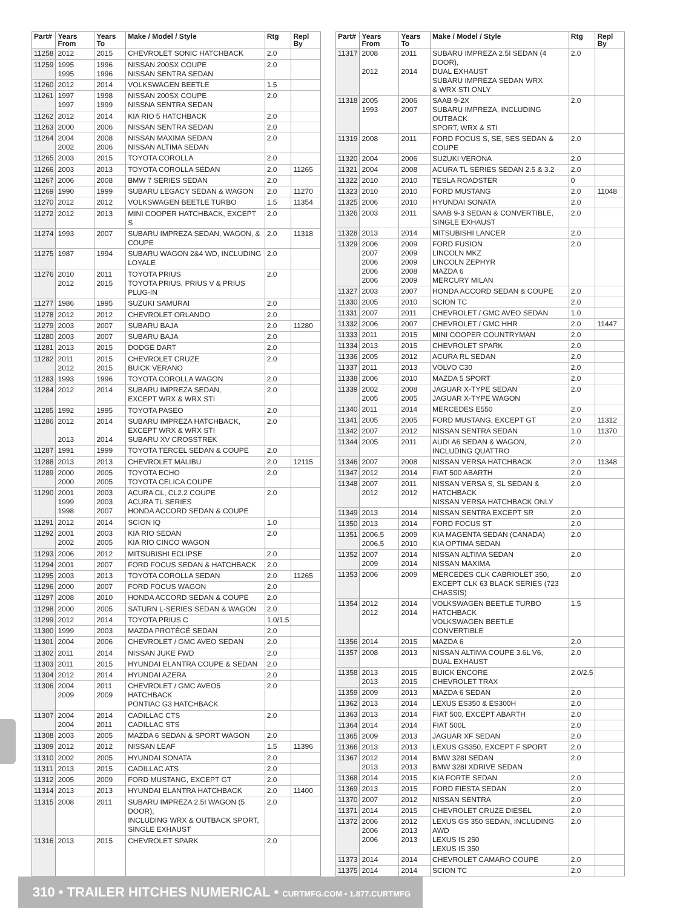| Part# | Years From | Years To | Make / Model / Style | Rtg | Repl By |
| --- | --- | --- | --- | --- | --- |
| 11258 | 2012 | 2015 | CHEVROLET SONIC HATCHBACK | 2.0 | |
| 11259 | 1995 1995 | 1996 1996 | NISSAN 200SX COUPE NISSAN SENTRA SEDAN | 2.0 | |
| 11260 | 2012 | 2014 | VOLKSWAGEN BEETLE | 1.5 | |
| 11261 | 1997 1997 | 1998 1999 | NISSAN 200SX COUPE NISSNA SENTRA SEDAN | 2.0 | |
| 11262 | 2012 | 2014 | KIA RIO 5 HATCHBACK | 2.0 | |
| 11263 | 2000 | 2006 | NISSAN SENTRA SEDAN | 2.0 | |
| 11264 | 2004 2002 | 2008 2006 | NISSAN MAXIMA SEDAN NISSAN ALTIMA SEDAN | 2.0 | |
| 11265 | 2003 | 2015 | TOYOTA COROLLA | 2.0 | |
| 11266 | 2003 | 2013 | TOYOTA COROLLA SEDAN | 2.0 | 11265 |
| 11267 | 2006 | 2008 | BMW 7 SERIES SEDAN | 2.0 | |
| 11269 | 1990 | 1999 | SUBARU LEGACY SEDAN & WAGON | 2.0 | 11270 |
| 11270 | 2012 | 2012 | VOLKSWAGEN BEETLE TURBO | 1.5 | 11354 |
| 11272 | 2012 | 2013 | MINI COOPER HATCHBACK, EXCEPT S | 2.0 | |
| 11274 | 1993 | 2007 | SUBARU IMPREZA SEDAN, WAGON, & COUPE | 2.0 | 11318 |
| 11275 | 1987 | 1994 | SUBARU WAGON 2&4 WD, INCLUDING LOYALE | 2.0 | |
| 11276 | 2010 2012 | 2011 2015 | TOYOTA PRIUS TOYOTA PRIUS, PRIUS V & PRIUS PLUG-IN | 2.0 | |
| 11277 | 1986 | 1995 | SUZUKI SAMURAI | 2.0 | |
| 11278 | 2012 | 2012 | CHEVROLET ORLANDO | 2.0 | |
| 11279 | 2003 | 2007 | SUBARU BAJA | 2.0 | 11280 |
| 11280 | 2003 | 2007 | SUBARU BAJA | 2.0 | |
| 11281 | 2013 | 2015 | DODGE DART | 2.0 | |
| 11282 | 2011 2012 | 2015 2015 | CHEVROLET CRUZE BUICK VERANO | 2.0 | |
| 11283 | 1993 | 1996 | TOYOTA COROLLA WAGON | 2.0 | |
| 11284 | 2012 | 2014 | SUBARU IMPREZA SEDAN, EXCEPT WRX & WRX STI | 2.0 | |
| 11285 | 1992 | 1995 | TOYOTA PASEO | 2.0 | |
| 11286 | 2012 2013 | 2014 2014 | SUBARU IMPREZA HATCHBACK, EXCEPT WRX & WRX STI SUBARU XV CROSSTREK | 2.0 | |
| 11287 | 1991 | 1999 | TOYOTA TERCEL SEDAN & COUPE | 2.0 | |
| 11288 | 2013 | 2013 | CHEVROLET MALIBU | 2.0 | 12115 |
| 11289 | 2000 2000 | 2005 2005 | TOYOTA ECHO TOYOTA CELICA COUPE | 2.0 | |
| 11290 | 2001 1999 1998 | 2003 2003 2007 | ACURA CL, CL2.2 COUPE ACURA TL SERIES HONDA ACCORD SEDAN & COUPE | 2.0 | |
| 11291 | 2012 | 2014 | SCION IQ | 1.0 | |
| 11292 | 2001 2002 | 2003 2005 | KIA RIO SEDAN KIA RIO CINCO WAGON | 2.0 | |
| 11293 | 2006 | 2012 | MITSUBISHI ECLIPSE | 2.0 | |
| 11294 | 2001 | 2007 | FORD FOCUS SEDAN & HATCHBACK | 2.0 | |
| 11295 | 2003 | 2013 | TOYOTA COROLLA SEDAN | 2.0 | 11265 |
| 11296 | 2000 | 2007 | FORD FOCUS WAGON | 2.0 | |
| 11297 | 2008 | 2010 | HONDA ACCORD SEDAN & COUPE | 2.0 | |
| 11298 | 2000 | 2005 | SATURN L-SERIES SEDAN & WAGON | 2.0 | |
| 11299 | 2012 | 2014 | TOYOTA PRIUS C | 1.0/1.5 | |
| 11300 | 1999 | 2003 | MAZDA PROTÉGÉ SEDAN | 2.0 | |
| 11301 | 2004 | 2006 | CHEVROLET / GMC AVEO SEDAN | 2.0 | |
| 11302 | 2011 | 2014 | NISSAN JUKE FWD | 2.0 | |
| 11303 | 2011 | 2015 | HYUNDAI ELANTRA COUPE & SEDAN | 2.0 | |
| 11304 | 2012 | 2014 | HYUNDAI AZERA | 2.0 | |
| 11306 | 2004 2009 | 2011 2009 | CHEVROLET / GMC AVEO5 HATCHBACK PONTIAC G3 HATCHBACK | 2.0 | |
| 11307 | 2004 2004 | 2014 2011 | CADILLAC CTS CADILLAC STS | 2.0 | |
| 11308 | 2003 | 2005 | MAZDA 6 SEDAN & SPORT WAGON | 2.0 | |
| 11309 | 2012 | 2012 | NISSAN LEAF | 1.5 | 11396 |
| 11310 | 2002 | 2005 | HYUNDAI SONATA | 2.0 | |
| 11311 | 2013 | 2015 | CADILLAC ATS | 2.0 | |
| 11312 | 2005 | 2009 | FORD MUSTANG, EXCEPT GT | 2.0 | |
| 11314 | 2013 | 2013 | HYUNDAI ELANTRA HATCHBACK | 2.0 | 11400 |
| 11315 | 2008 | 2011 | SUBARU IMPREZA 2.5I WAGON (5 DOOR), INCLUDING WRX & OUTBACK SPORT, SINGLE EXHAUST | 2.0 | |
| 11316 | 2013 | 2015 | CHEVROLET SPARK | 2.0 | |
| Part# | Years From | Years To | Make / Model / Style | Rtg | Repl By |
| --- | --- | --- | --- | --- | --- |
| 11317 | 2008 2012 | 2011 2014 | SUBARU IMPREZA 2.5I SEDAN (4 DOOR), DUAL EXHAUST SUBARU IMPREZA SEDAN WRX & WRX STI ONLY | 2.0 | |
| 11318 | 2005 1993 | 2006 2007 | SAAB 9-2X SUBARU IMPREZA, INCLUDING OUTBACK SPORT, WRX & STI | 2.0 | |
| 11319 | 2008 | 2011 | FORD FOCUS S, SE, SES SEDAN & COUPE | 2.0 | |
| 11320 | 2004 | 2006 | SUZUKI VERONA | 2.0 | |
| 11321 | 2004 | 2008 | ACURA TL SERIES SEDAN 2.5 & 3.2 | 2.0 | |
| 11322 | 2010 | 2010 | TESLA ROADSTER | 0 | |
| 11323 | 2010 | 2010 | FORD MUSTANG | 2.0 | 11048 |
| 11325 | 2006 | 2010 | HYUNDAI SONATA | 2.0 | |
| 11326 | 2003 | 2011 | SAAB 9-3 SEDAN & CONVERTIBLE, SINGLE EXHAUST | 2.0 | |
| 11328 | 2013 | 2014 | MITSUBISHI LANCER | 2.0 | |
| 11329 | 2006 2007 2006 2006 2006 | 2009 2009 2009 2008 2009 | FORD FUSION LINCOLN MKZ LINCOLN ZEPHYR MAZDA 6 MERCURY MILAN | 2.0 | |
| 11327 | 2003 | 2007 | HONDA ACCORD SEDAN & COUPE | 2.0 | |
| 11330 | 2005 | 2010 | SCION TC | 2.0 | |
| 11331 | 2007 | 2011 | CHEVROLET / GMC AVEO SEDAN | 1.0 | |
| 11332 | 2006 | 2007 | CHEVROLET / GMC HHR | 2.0 | 11447 |
| 11333 | 2011 | 2015 | MINI COOPER COUNTRYMAN | 2.0 | |
| 11334 | 2013 | 2015 | CHEVROLET SPARK | 2.0 | |
| 11336 | 2005 | 2012 | ACURA RL SEDAN | 2.0 | |
| 11337 | 2011 | 2013 | VOLVO C30 | 2.0 | |
| 11338 | 2006 | 2010 | MAZDA 5 SPORT | 2.0 | |
| 11339 | 2002 2005 | 2008 2005 | JAGUAR X-TYPE SEDAN JAGUAR X-TYPE WAGON | 2.0 | |
| 11340 | 2011 | 2014 | MERCEDES E550 | 2.0 | |
| 11341 | 2005 | 2005 | FORD MUSTANG, EXCEPT GT | 2.0 | 11312 |
| 11342 | 2007 | 2012 | NISSAN SENTRA SEDAN | 1.0 | 11370 |
| 11344 | 2005 | 2011 | AUDI A6 SEDAN & WAGON, INCLUDING QUATTRO | 2.0 | |
| 11346 | 2007 | 2008 | NISSAN VERSA HATCHBACK | 2.0 | 11348 |
| 11347 | 2012 | 2014 | FIAT 500 ABARTH | 2.0 | |
| 11348 | 2007 2012 | 2011 2012 | NISSAN VERSA S, SL SEDAN & HATCHBACK NISSAN VERSA HATCHBACK ONLY | 2.0 | |
| 11349 | 2013 | 2014 | NISSAN SENTRA EXCEPT SR | 2.0 | |
| 11350 | 2013 | 2014 | FORD FOCUS ST | 2.0 | |
| 11351 | 2006.5 2006.5 | 2009 2010 | KIA MAGENTA SEDAN (CANADA) KIA OPTIMA SEDAN | 2.0 | |
| 11352 | 2007 2009 | 2014 2014 | NISSAN ALTIMA SEDAN NISSAN MAXIMA | 2.0 | |
| 11353 | 2006 | 2009 | MERCEDES CLK CABRIOLET 350, EXCEPT CLK 63 BLACK SERIES (723 CHASSIS) | 2.0 | |
| 11354 | 2012 2012 | 2014 2014 | VOLKSWAGEN BEETLE TURBO HATCHBACK VOLKSWAGEN BEETLE CONVERTIBLE | 1.5 | |
| 11356 | 2014 | 2015 | MAZDA 6 | 2.0 | |
| 11357 | 2008 | 2013 | NISSAN ALTIMA COUPE 3.6L V6, DUAL EXHAUST | 2.0 | |
| 11358 | 2013 2013 | 2015 2015 | BUICK ENCORE CHEVROLET TRAX | 2.0/2.5 | |
| 11359 | 2009 | 2013 | MAZDA 6 SEDAN | 2.0 | |
| 11362 | 2013 | 2014 | LEXUS ES350 & ES300H | 2.0 | |
| 11363 | 2013 | 2014 | FIAT 500, EXCEPT ABARTH | 2.0 | |
| 11364 | 2014 | 2014 | FIAT 500L | 2.0 | |
| 11365 | 2009 | 2013 | JAGUAR XF SEDAN | 2.0 | |
| 11366 | 2013 | 2013 | LEXUS GS350, EXCEPT F SPORT | 2.0 | |
| 11367 | 2012 2013 | 2014 2013 | BMW 328I SEDAN BMW 328I XDRIVE SEDAN | 2.0 | |
| 11368 | 2014 | 2015 | KIA FORTE SEDAN | 2.0 | |
| 11369 | 2013 | 2015 | FORD FIESTA SEDAN | 2.0 | |
| 11370 | 2007 | 2012 | NISSAN SENTRA | 2.0 | |
| 11371 | 2014 | 2015 | CHEVROLET CRUZE DIESEL | 2.0 | |
| 11372 | 2006 2006 2006 | 2012 2013 2013 | LEXUS GS 350 SEDAN, INCLUDING AWD LEXUS IS 250 LEXUS IS 350 | 2.0 | |
| 11373 | 2014 | 2014 | CHEVROLET CAMARO COUPE | 2.0 | |
| 11375 | 2014 | 2014 | SCION TC | 2.0 | |
310 • TRAILER HITCHES NUMERICAL • CURTMFG.COM • 1.877.CURTMFG